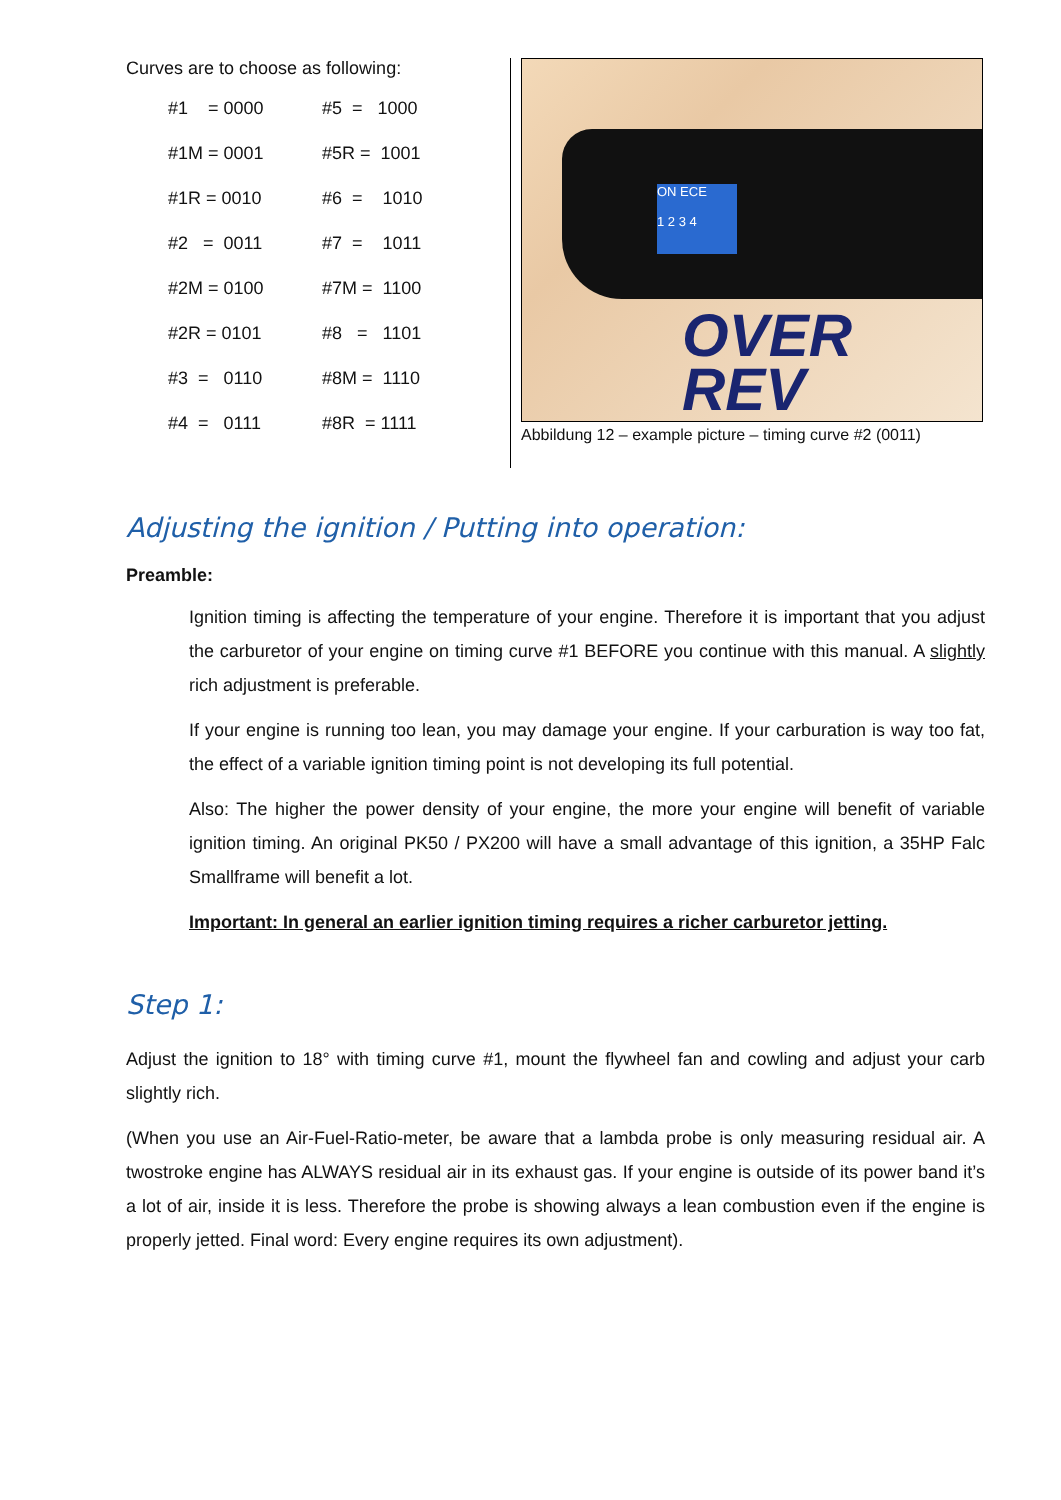Curves are to choose as following:
| #1 = 0000 | #5 = 1000 |
| #1M = 0001 | #5R = 1001 |
| #1R = 0010 | #6 = 1010 |
| #2 = 0011 | #7 = 1011 |
| #2M = 0100 | #7M = 1100 |
| #2R = 0101 | #8 = 1101 |
| #3 = 0110 | #8M = 1110 |
| #4 = 0111 | #8R = 1111 |
ON ECE
1 2 3 4
OVER
REV
Abbildung 12 – example picture – timing curve #2 (0011)
Adjusting the ignition / Putting into operation:
Preamble:
Ignition timing is affecting the temperature of your engine. Therefore it is important that you adjust the carburetor of your engine on timing curve #1 BEFORE you continue with this manual. A slightly rich adjustment is preferable.
If your engine is running too lean, you may damage your engine. If your carburation is way too fat, the effect of a variable ignition timing point is not developing its full potential.
Also: The higher the power density of your engine, the more your engine will benefit of variable ignition timing. An original PK50 / PX200 will have a small advantage of this ignition, a 35HP Falc Smallframe will benefit a lot.
Important: In general an earlier ignition timing requires a richer carburetor jetting.
Step 1:
Adjust the ignition to 18° with timing curve #1, mount the flywheel fan and cowling and adjust your carb slightly rich.
(When you use an Air-Fuel-Ratio-meter, be aware that a lambda probe is only measuring residual air. A twostroke engine has ALWAYS residual air in its exhaust gas. If your engine is outside of its power band it’s a lot of air, inside it is less. Therefore the probe is showing always a lean combustion even if the engine is properly jetted. Final word: Every engine requires its own adjustment).